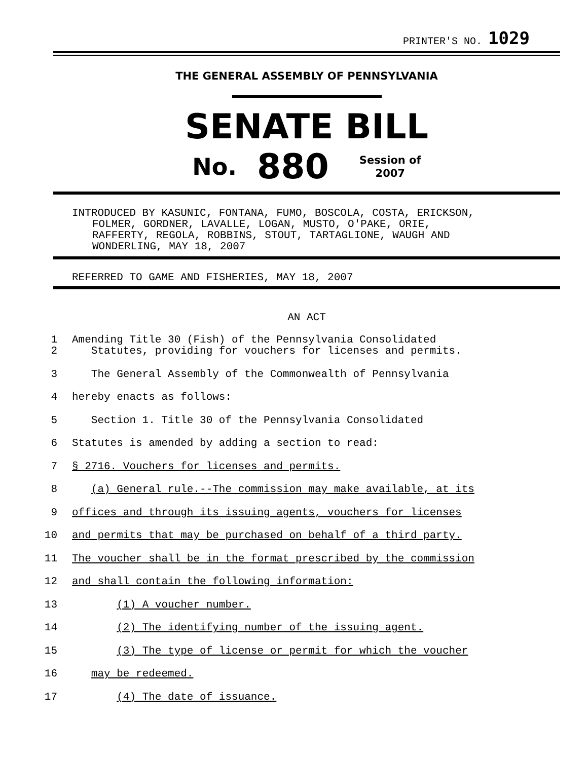PRINTER'S NO. 1029
THE GENERAL ASSEMBLY OF PENNSYLVANIA
SENATE BILL
No. 880 Session of
2007
INTRODUCED BY KASUNIC, FONTANA, FUMO, BOSCOLA, COSTA, ERICKSON,
FOLMER, GORDNER, LAVALLE, LOGAN, MUSTO, O'PAKE, ORIE,
RAFFERTY, REGOLA, ROBBINS, STOUT, TARTAGLIONE, WAUGH AND
WONDERLING, MAY 18, 2007
REFERRED TO GAME AND FISHERIES, MAY 18, 2007
AN ACT
1
Amending Title 30 (Fish) of the Pennsylvania Consolidated
2
Statutes, providing for vouchers for licenses and permits.
3
The General Assembly of the Commonwealth of Pennsylvania
4
hereby enacts as follows:
5
Section 1. Title 30 of the Pennsylvania Consolidated
6
Statutes is amended by adding a section to read:
7
§ 2716. Vouchers for licenses and permits.
8
(a) General rule.--The commission may make available, at its
9
offices and through its issuing agents, vouchers for licenses
10
and permits that may be purchased on behalf of a third party.
11
The voucher shall be in the format prescribed by the commission
12
and shall contain the following information:
13
(1) A voucher number.
14
(2) The identifying number of the issuing agent.
15
(3) The type of license or permit for which the voucher
16
may be redeemed.
17
(4) The date of issuance.